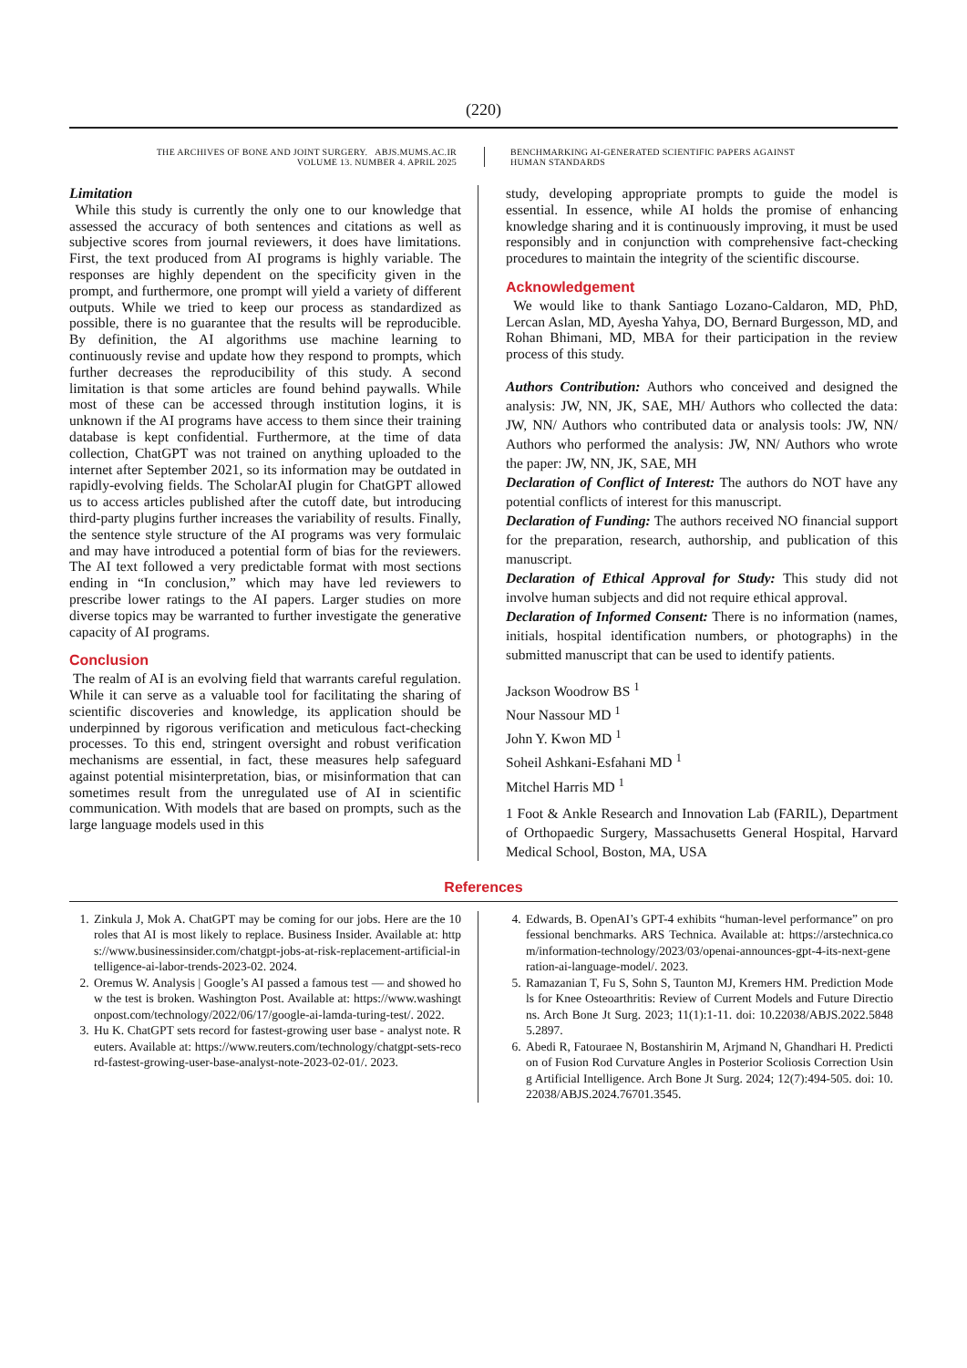(220)
THE ARCHIVES OF BONE AND JOINT SURGERY. ABJS.MUMS.AC.IR
VOLUME 13. NUMBER 4. APRIL 2025
BENCHMARKING AI-GENERATED SCIENTIFIC PAPERS AGAINST
HUMAN STANDARDS
Limitation
While this study is currently the only one to our knowledge that assessed the accuracy of both sentences and citations as well as subjective scores from journal reviewers, it does have limitations. First, the text produced from AI programs is highly variable. The responses are highly dependent on the specificity given in the prompt, and furthermore, one prompt will yield a variety of different outputs. While we tried to keep our process as standardized as possible, there is no guarantee that the results will be reproducible. By definition, the AI algorithms use machine learning to continuously revise and update how they respond to prompts, which further decreases the reproducibility of this study. A second limitation is that some articles are found behind paywalls. While most of these can be accessed through institution logins, it is unknown if the AI programs have access to them since their training database is kept confidential. Furthermore, at the time of data collection, ChatGPT was not trained on anything uploaded to the internet after September 2021, so its information may be outdated in rapidly-evolving fields. The ScholarAI plugin for ChatGPT allowed us to access articles published after the cutoff date, but introducing third-party plugins further increases the variability of results. Finally, the sentence style structure of the AI programs was very formulaic and may have introduced a potential form of bias for the reviewers. The AI text followed a very predictable format with most sections ending in “In conclusion,” which may have led reviewers to prescribe lower ratings to the AI papers. Larger studies on more diverse topics may be warranted to further investigate the generative capacity of AI programs.
Conclusion
The realm of AI is an evolving field that warrants careful regulation. While it can serve as a valuable tool for facilitating the sharing of scientific discoveries and knowledge, its application should be underpinned by rigorous verification and meticulous fact-checking processes. To this end, stringent oversight and robust verification mechanisms are essential, in fact, these measures help safeguard against potential misinterpretation, bias, or misinformation that can sometimes result from the unregulated use of AI in scientific communication. With models that are based on prompts, such as the large language models used in this
study, developing appropriate prompts to guide the model is essential. In essence, while AI holds the promise of enhancing knowledge sharing and it is continuously improving, it must be used responsibly and in conjunction with comprehensive fact-checking procedures to maintain the integrity of the scientific discourse.
Acknowledgement
We would like to thank Santiago Lozano-Caldaron, MD, PhD, Lercan Aslan, MD, Ayesha Yahya, DO, Bernard Burgesson, MD, and Rohan Bhimani, MD, MBA for their participation in the review process of this study.
Authors Contribution: Authors who conceived and designed the analysis: JW, NN, JK, SAE, MH/ Authors who collected the data: JW, NN/ Authors who contributed data or analysis tools: JW, NN/ Authors who performed the analysis: JW, NN/ Authors who wrote the paper: JW, NN, JK, SAE, MH
Declaration of Conflict of Interest: The authors do NOT have any potential conflicts of interest for this manuscript.
Declaration of Funding: The authors received NO financial support for the preparation, research, authorship, and publication of this manuscript.
Declaration of Ethical Approval for Study: This study did not involve human subjects and did not require ethical approval.
Declaration of Informed Consent: There is no information (names, initials, hospital identification numbers, or photographs) in the submitted manuscript that can be used to identify patients.
Jackson Woodrow BS <sup>1</sup>
Nour Nassour MD <sup>1</sup>
John Y. Kwon MD <sup>1</sup>
Soheil Ashkani-Esfahani MD <sup>1</sup>
Mitchel Harris MD <sup>1</sup>
1 Foot & Ankle Research and Innovation Lab (FARIL), Department of Orthopaedic Surgery, Massachusetts General Hospital, Harvard Medical School, Boston, MA, USA
References
1. Zinkula J, Mok A. ChatGPT may be coming for our jobs. Here are the 10 roles that AI is most likely to replace. Business Insider. Available at: https://www.businessinsider.com/chatgpt-jobs-at-risk-replacement-artificial-intelligence-ai-labor-trends-2023-02. 2024.
2. Oremus W. Analysis | Google’s AI passed a famous test — and showed how the test is broken. Washington Post. Available at: https://www.washingtonpost.com/technology/2022/06/17/google-ai-lamda-turing-test/. 2022.
3. Hu K. ChatGPT sets record for fastest-growing user base - analyst note. Reuters. Available at: https://www.reuters.com/technology/chatgpt-sets-record-fastest-growing-user-base-analyst-note-2023-02-01/. 2023.
4. Edwards, B. OpenAI’s GPT-4 exhibits “human-level performance” on professional benchmarks. ARS Technica. Available at: https://arstechnica.com/information-technology/2023/03/openai-announces-gpt-4-its-next-generation-ai-language-model/. 2023.
5. Ramazanian T, Fu S, Sohn S, Taunton MJ, Kremers HM. Prediction Models for Knee Osteoarthritis: Review of Current Models and Future Directions. Arch Bone Jt Surg. 2023; 11(1):1-11. doi: 10.22038/ABJS.2022.58485.2897.
6. Abedi R, Fatouraee N, Bostanshirin M, Arjmand N, Ghandhari H. Prediction of Fusion Rod Curvature Angles in Posterior Scoliosis Correction Using Artificial Intelligence. Arch Bone Jt Surg. 2024; 12(7):494-505. doi: 10.22038/ABJS.2024.76701.3545.